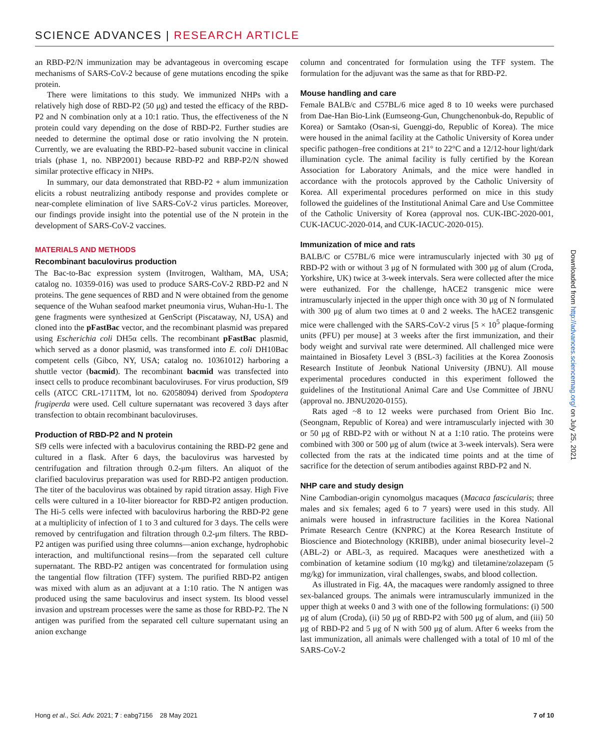SCIENCE ADVANCES | RESEARCH ARTICLE
an RBD-P2/N immunization may be advantageous in overcoming escape mechanisms of SARS-CoV-2 because of gene mutations encoding the spike protein.
There were limitations to this study. We immunized NHPs with a relatively high dose of RBD-P2 (50 μg) and tested the efficacy of the RBD-P2 and N combination only at a 10:1 ratio. Thus, the effectiveness of the N protein could vary depending on the dose of RBD-P2. Further studies are needed to determine the optimal dose or ratio involving the N protein. Currently, we are evaluating the RBD-P2–based subunit vaccine in clinical trials (phase 1, no. NBP2001) because RBD-P2 and RBP-P2/N showed similar protective efficacy in NHPs.
In summary, our data demonstrated that RBD-P2 + alum immunization elicits a robust neutralizing antibody response and provides complete or near-complete elimination of live SARS-CoV-2 virus particles. Moreover, our findings provide insight into the potential use of the N protein in the development of SARS-CoV-2 vaccines.
MATERIALS AND METHODS
Recombinant baculovirus production
The Bac-to-Bac expression system (Invitrogen, Waltham, MA, USA; catalog no. 10359-016) was used to produce SARS-CoV-2 RBD-P2 and N proteins. The gene sequences of RBD and N were obtained from the genome sequence of the Wuhan seafood market pneumonia virus, Wuhan-Hu-1. The gene fragments were synthesized at GenScript (Piscataway, NJ, USA) and cloned into the pFastBac vector, and the recombinant plasmid was prepared using Escherichia coli DH5α cells. The recombinant pFastBac plasmid, which served as a donor plasmid, was transformed into E. coli DH10Bac competent cells (Gibco, NY, USA; catalog no. 10361012) harboring a shuttle vector (bacmid). The recombinant bacmid was transfected into insect cells to produce recombinant baculoviruses. For virus production, Sf9 cells (ATCC CRL-1711TM, lot no. 62058094) derived from Spodoptera frugiperda were used. Cell culture supernatant was recovered 3 days after transfection to obtain recombinant baculoviruses.
Production of RBD-P2 and N protein
Sf9 cells were infected with a baculovirus containing the RBD-P2 gene and cultured in a flask. After 6 days, the baculovirus was harvested by centrifugation and filtration through 0.2-μm filters. An aliquot of the clarified baculovirus preparation was used for RBD-P2 antigen production. The titer of the baculovirus was obtained by rapid titration assay. High Five cells were cultured in a 10-liter bioreactor for RBD-P2 antigen production. The Hi-5 cells were infected with baculovirus harboring the RBD-P2 gene at a multiplicity of infection of 1 to 3 and cultured for 3 days. The cells were removed by centrifugation and filtration through 0.2-μm filters. The RBD-P2 antigen was purified using three columns—anion exchange, hydrophobic interaction, and multifunctional resins—from the separated cell culture supernatant. The RBD-P2 antigen was concentrated for formulation using the tangential flow filtration (TFF) system. The purified RBD-P2 antigen was mixed with alum as an adjuvant at a 1:10 ratio. The N antigen was produced using the same baculovirus and insect system. Its blood vessel invasion and upstream processes were the same as those for RBD-P2. The N antigen was purified from the separated cell culture supernatant using an anion exchange
column and concentrated for formulation using the TFF system. The formulation for the adjuvant was the same as that for RBD-P2.
Mouse handling and care
Female BALB/c and C57BL/6 mice aged 8 to 10 weeks were purchased from Dae-Han Bio-Link (Eumseong-Gun, Chungchenonbuk-do, Republic of Korea) or Samtako (Osan-si, Guenggi-do, Republic of Korea). The mice were housed in the animal facility at the Catholic University of Korea under specific pathogen–free conditions at 21° to 22°C and a 12/12-hour light/dark illumination cycle. The animal facility is fully certified by the Korean Association for Laboratory Animals, and the mice were handled in accordance with the protocols approved by the Catholic University of Korea. All experimental procedures performed on mice in this study followed the guidelines of the Institutional Animal Care and Use Committee of the Catholic University of Korea (approval nos. CUK-IBC-2020-001, CUK-IACUC-2020-014, and CUK-IACUC-2020-015).
Immunization of mice and rats
BALB/C or C57BL/6 mice were intramuscularly injected with 30 μg of RBD-P2 with or without 3 μg of N formulated with 300 μg of alum (Croda, Yorkshire, UK) twice at 3-week intervals. Sera were collected after the mice were euthanized. For the challenge, hACE2 transgenic mice were intramuscularly injected in the upper thigh once with 30 μg of N formulated with 300 μg of alum two times at 0 and 2 weeks. The hACE2 transgenic mice were challenged with the SARS-CoV-2 virus [5 × 10<sup>5</sup> plaque-forming units (PFU) per mouse] at 3 weeks after the first immunization, and their body weight and survival rate were determined. All challenged mice were maintained in Biosafety Level 3 (BSL-3) facilities at the Korea Zoonosis Research Institute of Jeonbuk National University (JBNU). All mouse experimental procedures conducted in this experiment followed the guidelines of the Institutional Animal Care and Use Committee of JBNU (approval no. JBNU2020-0155).
Rats aged ~8 to 12 weeks were purchased from Orient Bio Inc. (Seongnam, Republic of Korea) and were intramuscularly injected with 30 or 50 μg of RBD-P2 with or without N at a 1:10 ratio. The proteins were combined with 300 or 500 μg of alum (twice at 3-week intervals). Sera were collected from the rats at the indicated time points and at the time of sacrifice for the detection of serum antibodies against RBD-P2 and N.
NHP care and study design
Nine Cambodian-origin cynomolgus macaques (Macaca fascicularis; three males and six females; aged 6 to 7 years) were used in this study. All animals were housed in infrastructure facilities in the Korea National Primate Research Centre (KNPRC) at the Korea Research Institute of Bioscience and Biotechnology (KRIBB), under animal biosecurity level–2 (ABL-2) or ABL-3, as required. Macaques were anesthetized with a combination of ketamine sodium (10 mg/kg) and tiletamine/zolazepam (5 mg/kg) for immunization, viral challenges, swabs, and blood collection.
As illustrated in Fig. 4A, the macaques were randomly assigned to three sex-balanced groups. The animals were intramuscularly immunized in the upper thigh at weeks 0 and 3 with one of the following formulations: (i) 500 μg of alum (Croda), (ii) 50 μg of RBD-P2 with 500 μg of alum, and (iii) 50 μg of RBD-P2 and 5 μg of N with 500 μg of alum. After 6 weeks from the last immunization, all animals were challenged with a total of 10 ml of the SARS-CoV-2
Downloaded from http://advances.sciencemag.org/ on July 25, 2021
Hong et al., Sci. Adv. 2021; 7 : eabg7156 28 May 2021 7 of 10